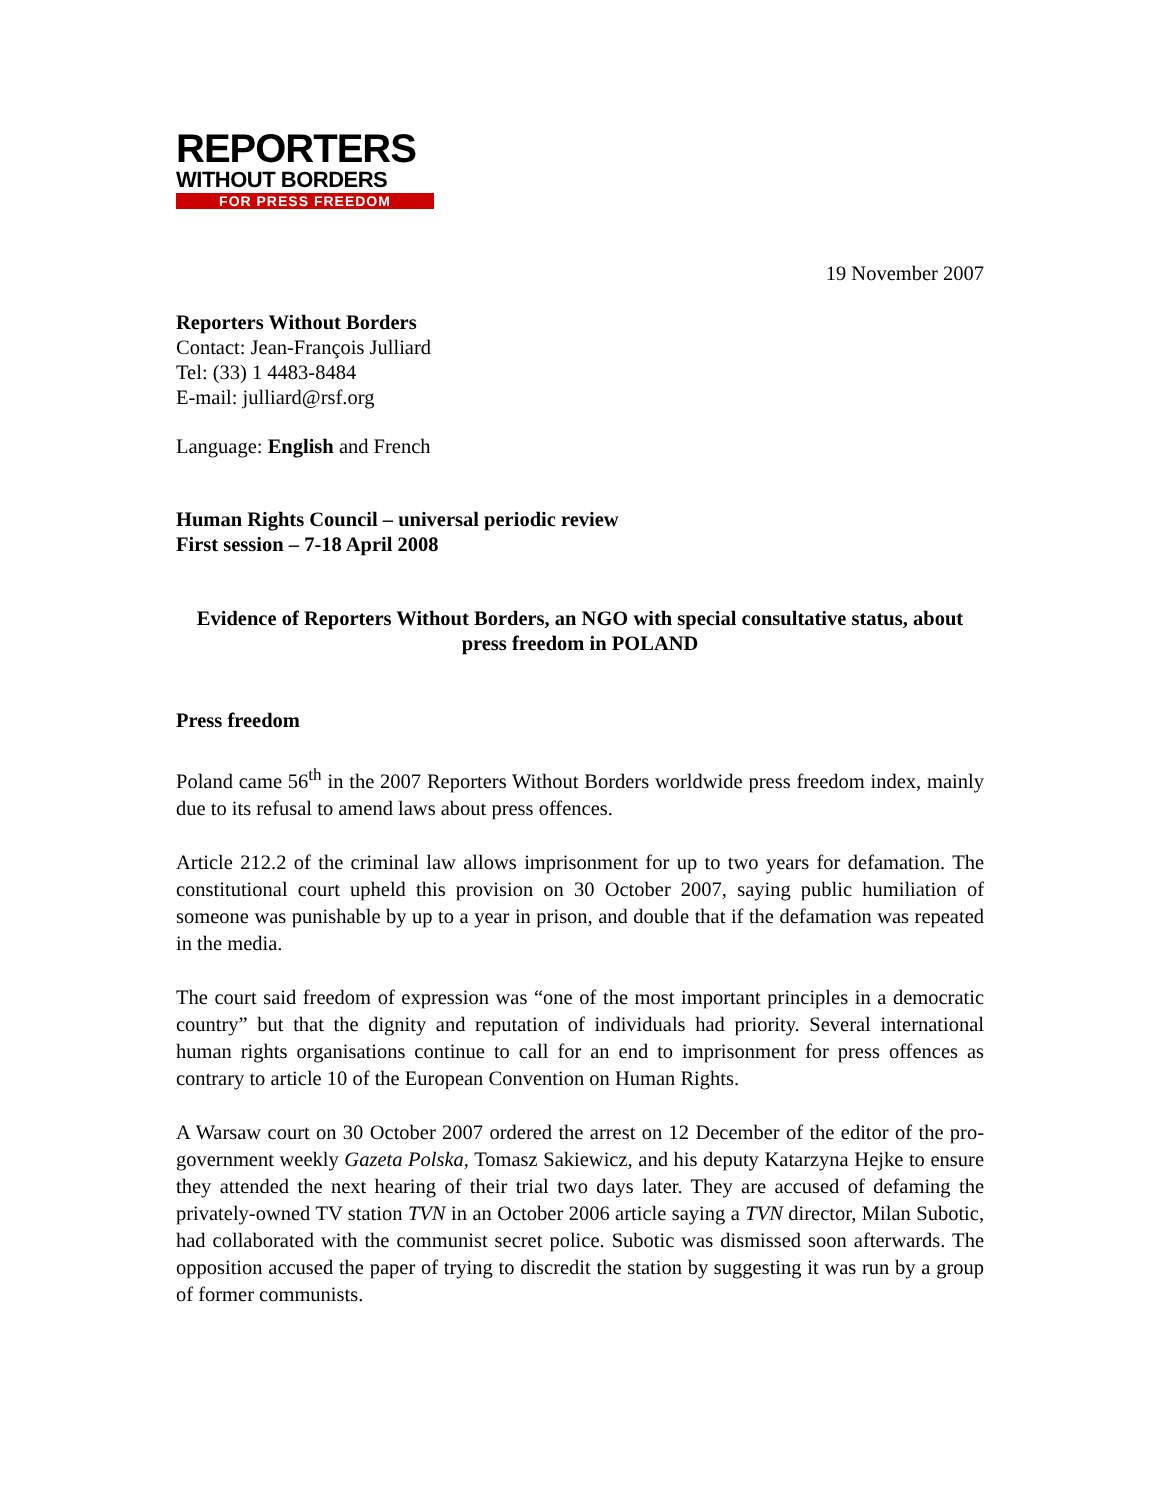REPORTERS
WITHOUT BORDERS
FOR PRESS FREEDOM
19 November 2007
Reporters Without Borders
Contact: Jean-François Julliard
Tel: (33) 1 4483-8484
E-mail: julliard@rsf.org
Language: English and French
Human Rights Council – universal periodic review
First session – 7-18 April 2008
Evidence of Reporters Without Borders, an NGO with special consultative status, about press freedom in POLAND
Press freedom
Poland came 56<sup>th</sup> in the 2007 Reporters Without Borders worldwide press freedom index, mainly due to its refusal to amend laws about press offences.
Article 212.2 of the criminal law allows imprisonment for up to two years for defamation. The constitutional court upheld this provision on 30 October 2007, saying public humiliation of someone was punishable by up to a year in prison, and double that if the defamation was repeated in the media.
The court said freedom of expression was “one of the most important principles in a democratic country” but that the dignity and reputation of individuals had priority. Several international human rights organisations continue to call for an end to imprisonment for press offences as contrary to article 10 of the European Convention on Human Rights.
A Warsaw court on 30 October 2007 ordered the arrest on 12 December of the editor of the pro-government weekly Gazeta Polska, Tomasz Sakiewicz, and his deputy Katarzyna Hejke to ensure they attended the next hearing of their trial two days later. They are accused of defaming the privately-owned TV station TVN in an October 2006 article saying a TVN director, Milan Subotic, had collaborated with the communist secret police. Subotic was dismissed soon afterwards. The opposition accused the paper of trying to discredit the station by suggesting it was run by a group of former communists.